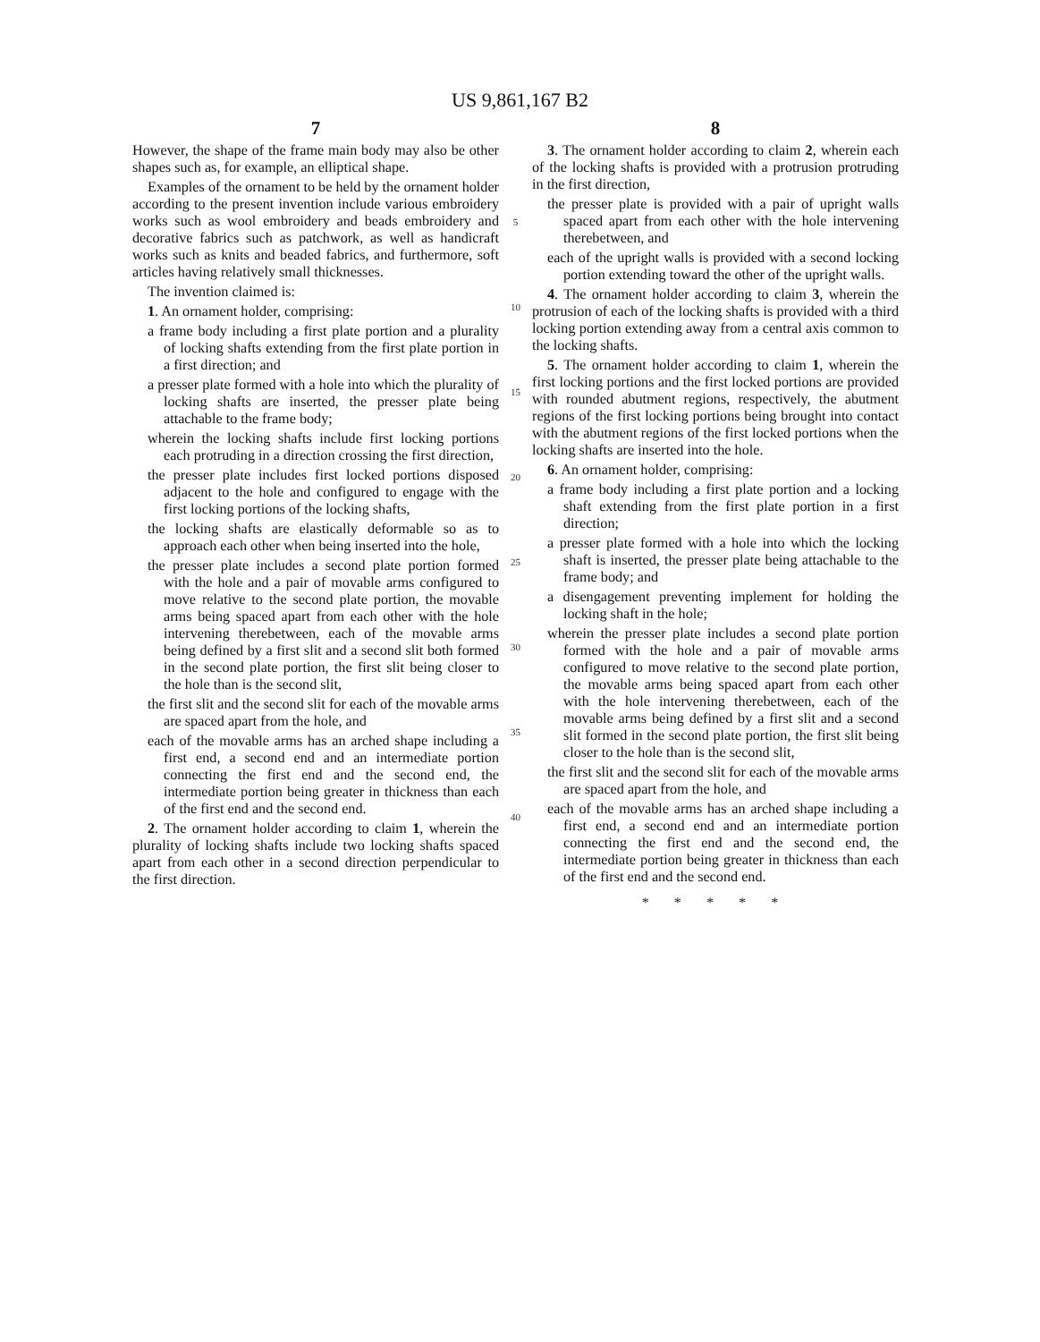US 9,861,167 B2
7
However, the shape of the frame main body may also be other shapes such as, for example, an elliptical shape.
Examples of the ornament to be held by the ornament holder according to the present invention include various embroidery works such as wool embroidery and beads embroidery and decorative fabrics such as patchwork, as well as handicraft works such as knits and beaded fabrics, and furthermore, soft articles having relatively small thicknesses.
The invention claimed is:
1. An ornament holder, comprising:
a frame body including a first plate portion and a plurality of locking shafts extending from the first plate portion in a first direction; and
a presser plate formed with a hole into which the plurality of locking shafts are inserted, the presser plate being attachable to the frame body;
wherein the locking shafts include first locking portions each protruding in a direction crossing the first direction,
the presser plate includes first locked portions disposed adjacent to the hole and configured to engage with the first locking portions of the locking shafts,
the locking shafts are elastically deformable so as to approach each other when being inserted into the hole,
the presser plate includes a second plate portion formed with the hole and a pair of movable arms configured to move relative to the second plate portion, the movable arms being spaced apart from each other with the hole intervening therebetween, each of the movable arms being defined by a first slit and a second slit both formed in the second plate portion, the first slit being closer to the hole than is the second slit,
the first slit and the second slit for each of the movable arms are spaced apart from the hole, and
each of the movable arms has an arched shape including a first end, a second end and an intermediate portion connecting the first end and the second end, the intermediate portion being greater in thickness than each of the first end and the second end.
2. The ornament holder according to claim 1, wherein the plurality of locking shafts include two locking shafts spaced apart from each other in a second direction perpendicular to the first direction.
5
10
15
20
25
30
35
40
8
3. The ornament holder according to claim 2, wherein each of the locking shafts is provided with a protrusion protruding in the first direction,
the presser plate is provided with a pair of upright walls spaced apart from each other with the hole intervening therebetween, and
each of the upright walls is provided with a second locking portion extending toward the other of the upright walls.
4. The ornament holder according to claim 3, wherein the protrusion of each of the locking shafts is provided with a third locking portion extending away from a central axis common to the locking shafts.
5. The ornament holder according to claim 1, wherein the first locking portions and the first locked portions are provided with rounded abutment regions, respectively, the abutment regions of the first locking portions being brought into contact with the abutment regions of the first locked portions when the locking shafts are inserted into the hole.
6. An ornament holder, comprising:
a frame body including a first plate portion and a locking shaft extending from the first plate portion in a first direction;
a presser plate formed with a hole into which the locking shaft is inserted, the presser plate being attachable to the frame body; and
a disengagement preventing implement for holding the locking shaft in the hole;
wherein the presser plate includes a second plate portion formed with the hole and a pair of movable arms configured to move relative to the second plate portion, the movable arms being spaced apart from each other with the hole intervening therebetween, each of the movable arms being defined by a first slit and a second slit formed in the second plate portion, the first slit being closer to the hole than is the second slit,
the first slit and the second slit for each of the movable arms are spaced apart from the hole, and
each of the movable arms has an arched shape including a first end, a second end and an intermediate portion connecting the first end and the second end, the intermediate portion being greater in thickness than each of the first end and the second end.
* * * * *